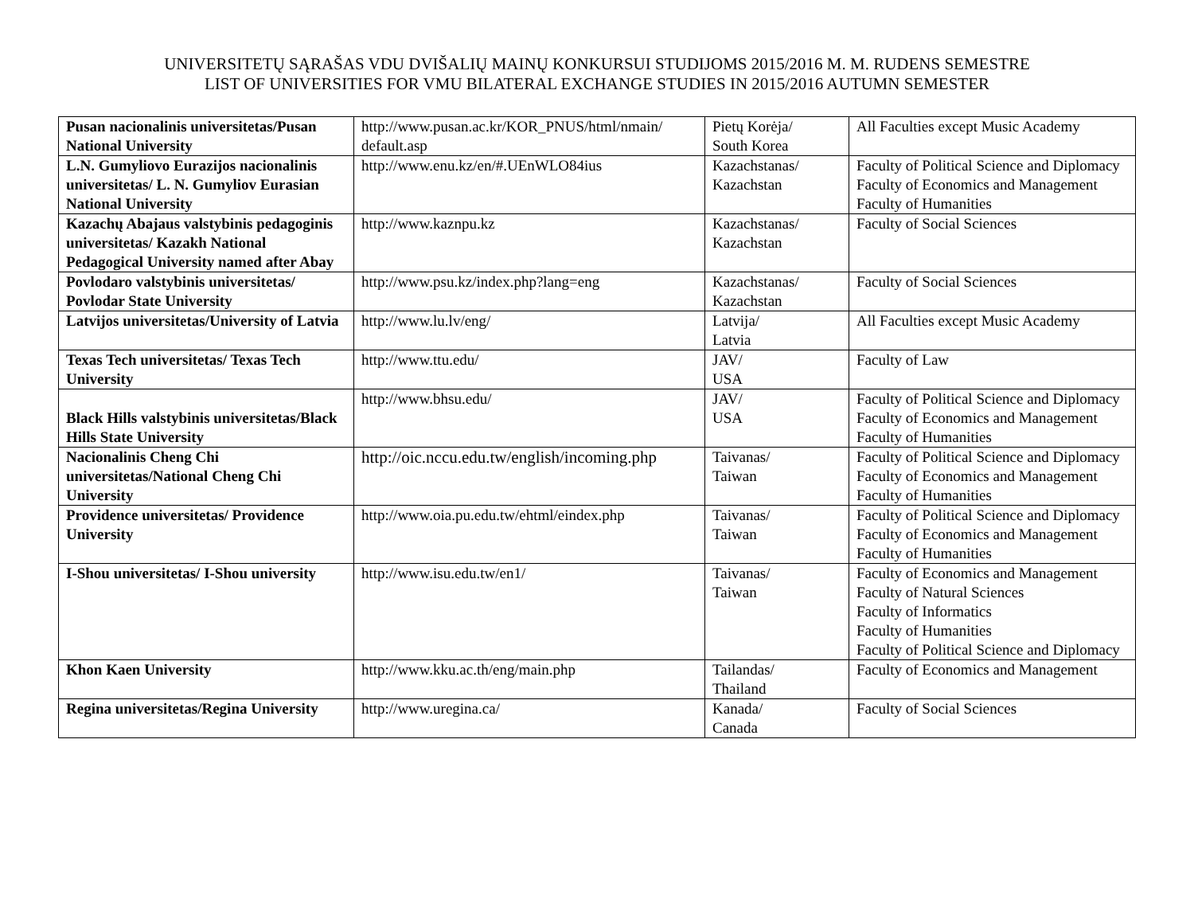UNIVERSITETŲ SĄRAŠAS VDU DVIŠALIŲ MAINŲ KONKURSUI STUDIJOMS 2015/2016 M. M. RUDENS SEMESTRE
LIST OF UNIVERSITIES FOR VMU BILATERAL EXCHANGE STUDIES IN 2015/2016 AUTUMN SEMESTER
| Pusan nacionalinis universitetas/Pusan National University | http://www.pusan.ac.kr/KOR_PNUS/html/nmain/ default.asp | Pietų Korėja/ South Korea | All Faculties except Music Academy |
| L.N. Gumyliovo Eurazijos nacionalinis universitetas/ L. N. Gumyliov Eurasian National University | http://www.enu.kz/en/#.UEnWLO84ius | Kazachstanas/ Kazachstan | Faculty of Political Science and Diplomacy Faculty of Economics and Management Faculty of Humanities |
| Kazachų Abajaus valstybinis pedagoginis universitetas/ Kazakh National Pedagogical University named after Abay | http://www.kaznpu.kz | Kazachstanas/ Kazachstan | Faculty of Social Sciences |
| Povlodaro valstybinis universitetas/ Povlodar State University | http://www.psu.kz/index.php?lang=eng | Kazachstanas/ Kazachstan | Faculty of Social Sciences |
| Latvijos universitetas/University of Latvia | http://www.lu.lv/eng/ | Latvija/ Latvia | All Faculties except Music Academy |
| Texas Tech universitetas/ Texas Tech University | http://www.ttu.edu/ | JAV/ USA | Faculty of Law |
| Black Hills valstybinis universitetas/Black Hills State University | http://www.bhsu.edu/ | JAV/ USA | Faculty of Political Science and Diplomacy Faculty of Economics and Management Faculty of Humanities |
| Nacionalinis Cheng Chi universitetas/National Cheng Chi University | http://oic.nccu.edu.tw/english/incoming.php | Taivanas/ Taiwan | Faculty of Political Science and Diplomacy Faculty of Economics and Management Faculty of Humanities |
| Providence universitetas/ Providence University | http://www.oia.pu.edu.tw/ehtml/eindex.php | Taivanas/ Taiwan | Faculty of Political Science and Diplomacy Faculty of Economics and Management Faculty of Humanities |
| I-Shou universitetas/ I-Shou university | http://www.isu.edu.tw/en1/ | Taivanas/ Taiwan | Faculty of Economics and Management Faculty of Natural Sciences Faculty of Informatics Faculty of Humanities Faculty of Political Science and Diplomacy |
| Khon Kaen University | http://www.kku.ac.th/eng/main.php | Tailandas/ Thailand | Faculty of Economics and Management |
| Regina universitetas/Regina University | http://www.uregina.ca/ | Kanada/ Canada | Faculty of Social Sciences |